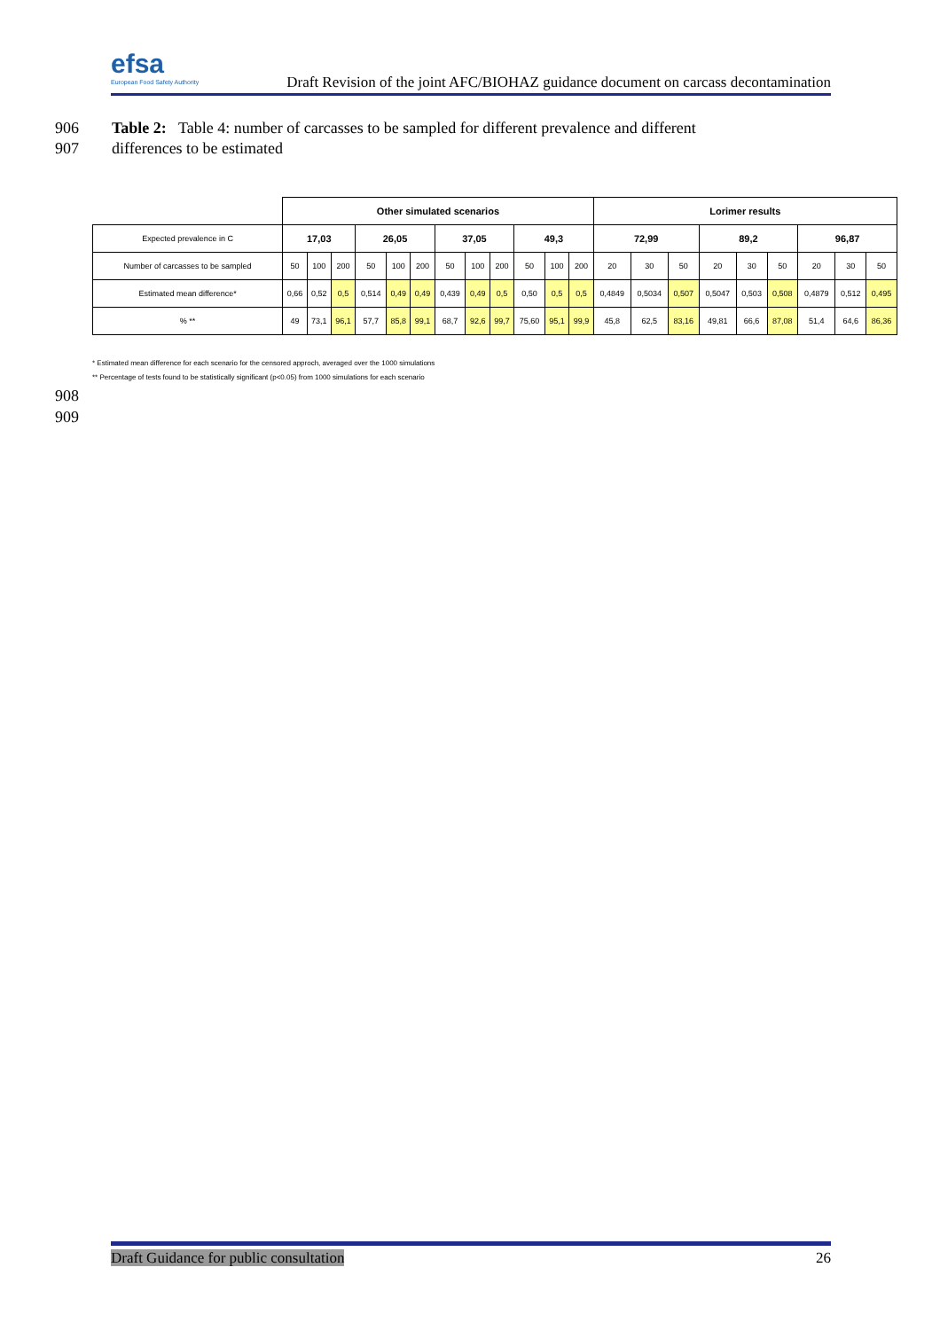efsa
European Food Safety Authority
Draft Revision of the joint AFC/BIOHAZ guidance document on carcass decontamination
906 Table 2: Table 4: number of carcasses to be sampled for different prevalence and different
907 differences to be estimated
| | Other simulated scenarios | | | | | | | | | | | | Lorimer results | | | | | | | | |
| Expected prevalence in C | 17,03 | | | 26,05 | | | 37,05 | | | 49,3 | | | 72,99 | | | 89,2 | | | 96,87 | | |
| Number of carcasses to be sampled | 50 | 100 | 200 | 50 | 100 | 200 | 50 | 100 | 200 | 50 | 100 | 200 | 20 | 30 | 50 | 20 | 30 | 50 | 20 | 30 | 50 |
| Estimated mean difference* | 0,66 | 0,52 | 0,5 | 0,514 | 0,49 | 0,49 | 0,439 | 0,49 | 0,5 | 0,50 | 0,5 | 0,5 | 0,4849 | 0,5034 | 0,507 | 0,5047 | 0,503 | 0,508 | 0,4879 | 0,512 | 0,495 |
| % ** | 49 | 73,1 | 96,1 | 57,7 | 85,8 | 99,1 | 68,7 | 92,6 | 99,7 | 75,60 | 95,1 | 99,9 | 45,8 | 62,5 | 83,16 | 49,81 | 66,6 | 87,08 | 51,4 | 64,6 | 86,36 |
* Estimated mean difference for each scenario for the censored approch, averaged over the 1000 simulations
** Percentage of tests found to be statistically significant (p<0.05) from 1000 simulations for each scenario
908
909
Draft Guidance for public consultation 26